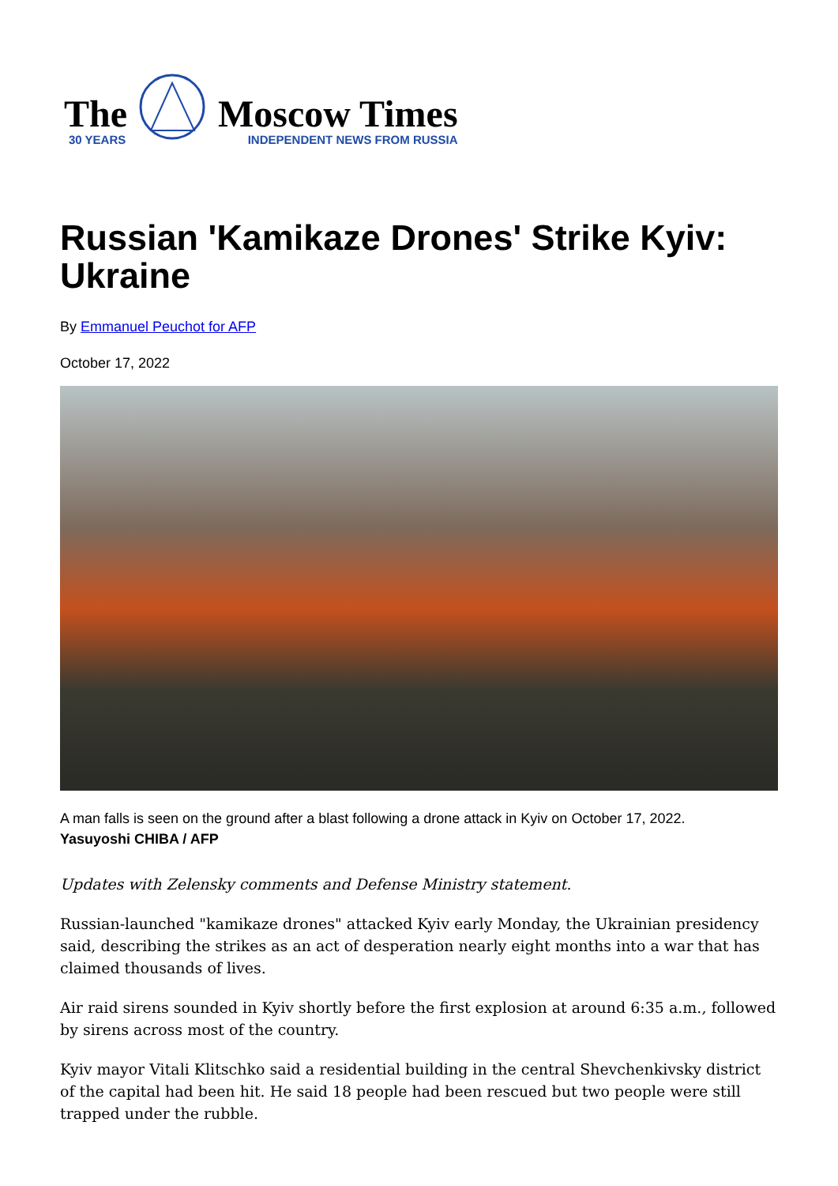The
30 YEARS
Moscow Times
INDEPENDENT NEWS FROM RUSSIA
Russian 'Kamikaze Drones' Strike Kyiv: Ukraine
By Emmanuel Peuchot for AFP
October 17, 2022
A man falls is seen on the ground after a blast following a drone attack in Kyiv on October 17, 2022.
Yasuyoshi CHIBA / AFP
Updates with Zelensky comments and Defense Ministry statement.
Russian-launched "kamikaze drones" attacked Kyiv early Monday, the Ukrainian presidency said, describing the strikes as an act of desperation nearly eight months into a war that has claimed thousands of lives.
Air raid sirens sounded in Kyiv shortly before the first explosion at around 6:35 a.m., followed by sirens across most of the country.
Kyiv mayor Vitali Klitschko said a residential building in the central Shevchenkivsky district of the capital had been hit. He said 18 people had been rescued but two people were still trapped under the rubble.